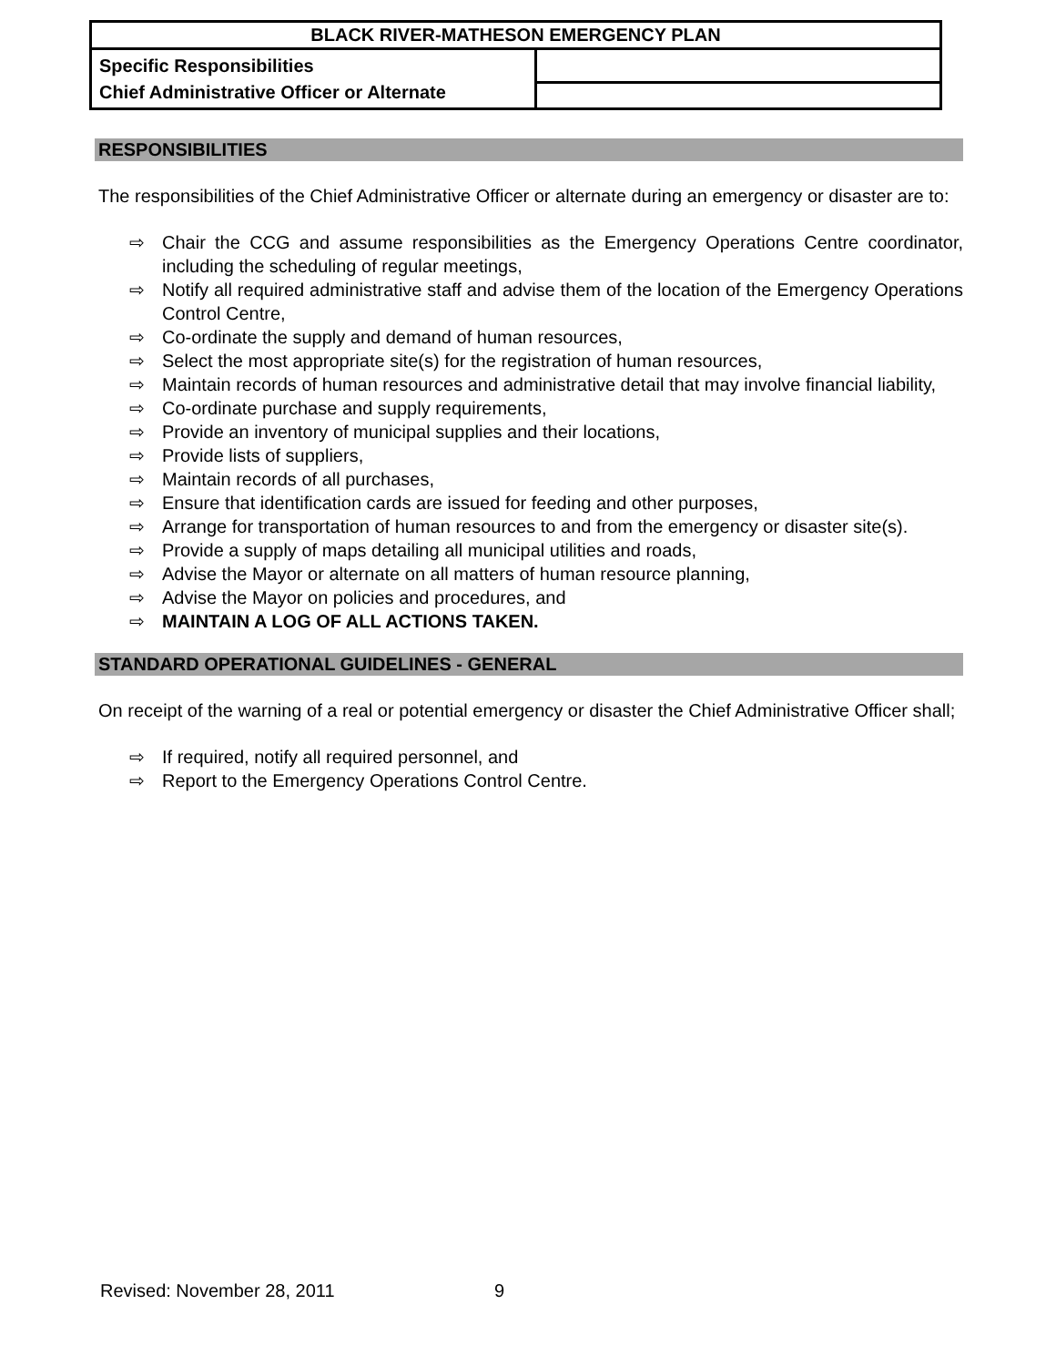| BLACK RIVER-MATHESON EMERGENCY PLAN | |
| --- | --- |
| Specific Responsibilities Chief Administrative Officer or Alternate | |
RESPONSIBILITIES
The responsibilities of the Chief Administrative Officer or alternate during an emergency or disaster are to:
⇨ Chair the CCG and assume responsibilities as the Emergency Operations Centre coordinator, including the scheduling of regular meetings,
⇨ Notify all required administrative staff and advise them of the location of the Emergency Operations Control Centre,
⇨ Co-ordinate the supply and demand of human resources,
⇨ Select the most appropriate site(s) for the registration of human resources,
⇨ Maintain records of human resources and administrative detail that may involve financial liability,
⇨ Co-ordinate purchase and supply requirements,
⇨ Provide an inventory of municipal supplies and their locations,
⇨ Provide lists of suppliers,
⇨ Maintain records of all purchases,
⇨ Ensure that identification cards are issued for feeding and other purposes,
⇨ Arrange for transportation of human resources to and from the emergency or disaster site(s).
⇨ Provide a supply of maps detailing all municipal utilities and roads,
⇨ Advise the Mayor or alternate on all matters of human resource planning,
⇨ Advise the Mayor on policies and procedures, and
⇨ MAINTAIN A LOG OF ALL ACTIONS TAKEN.
STANDARD OPERATIONAL GUIDELINES - GENERAL
On receipt of the warning of a real or potential emergency or disaster the Chief Administrative Officer shall;
⇨ If required, notify all required personnel, and
⇨ Report to the Emergency Operations Control Centre.
Revised: November 28, 2011 9